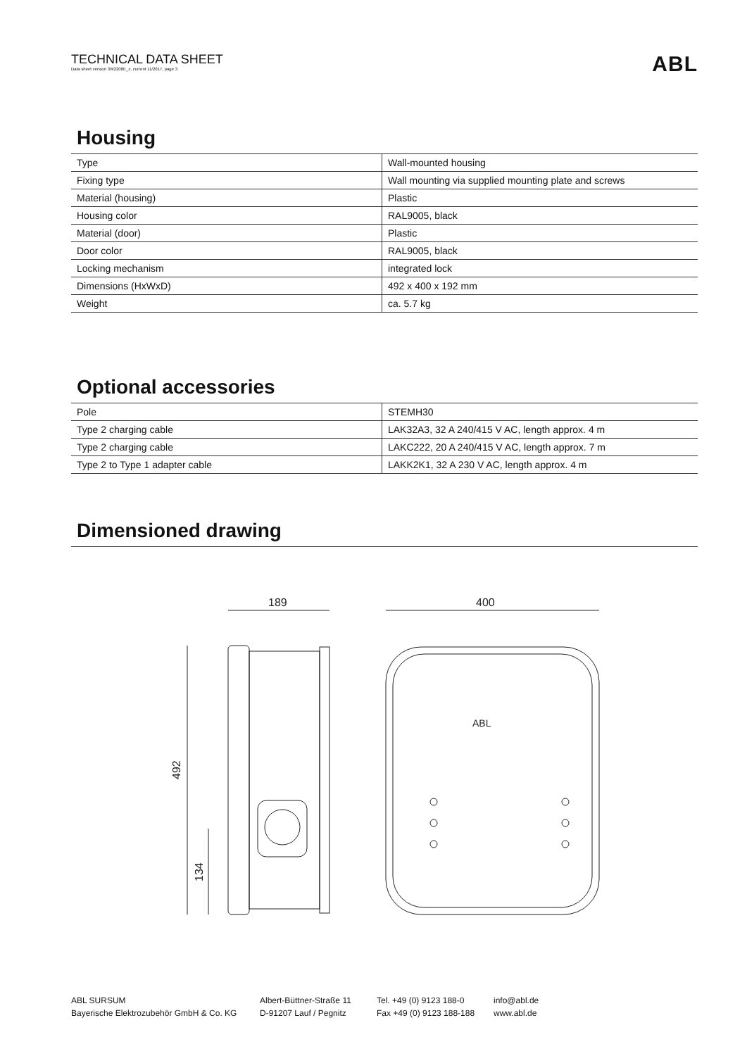TECHNICAL DATA SHEET
Data sheet version 3W2208E_c, current 11/2017, page 3
ABL
Housing
| Type | Wall-mounted housing |
| Fixing type | Wall mounting via supplied mounting plate and screws |
| Material (housing) | Plastic |
| Housing color | RAL9005, black |
| Material (door) | Plastic |
| Door color | RAL9005, black |
| Locking mechanism | integrated lock |
| Dimensions (HxWxD) | 492 x 400 x 192 mm |
| Weight | ca. 5.7 kg |
Optional accessories
| Pole | STEMH30 |
| Type 2 charging cable | LAK32A3, 32 A 240/415 V AC, length approx. 4 m |
| Type 2 charging cable | LAKC222, 20 A 240/415 V AC, length approx. 7 m |
| Type 2 to Type 1 adapter cable | LAKK2K1, 32 A 230 V AC, length approx. 4 m |
Dimensioned drawing
189
400
492
134
ABL
ABL SURSUM
Bayerische Elektrozubehör GmbH & Co. KG
Albert-Büttner-Straße 11
D-91207 Lauf / Pegnitz
Tel. +49 (0) 9123 188-0
Fax +49 (0) 9123 188-188
info@abl.de
www.abl.de